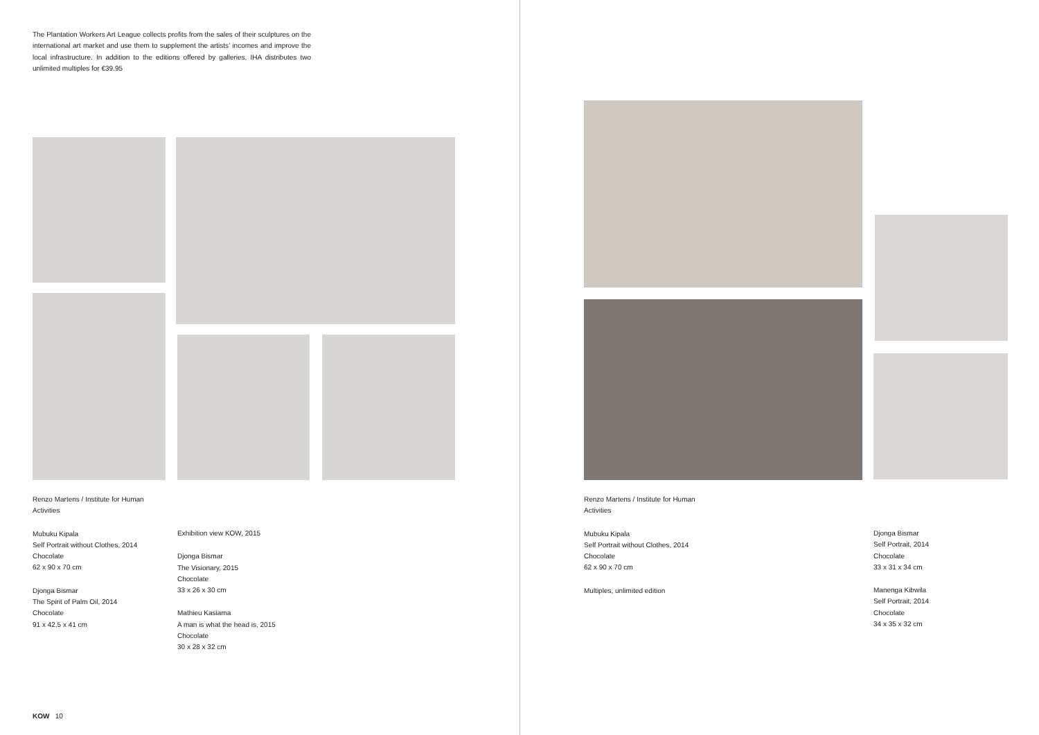The Plantation Workers Art League collects profits from the sales of their sculptures on the international art market and use them to supplement the artists’ incomes and improve the local infrastructure. In addition to the editions offered by galleries, IHA distributes two unlimited multiples for €39.95
Renzo Martens / Institute for Human Activities
Mubuku Kipala
Self Portrait without Clothes, 2014
Chocolate
62 x 90 x 70 cm
Djonga Bismar
The Spirit of Palm Oil, 2014
Chocolate
91 x 42,5 x 41 cm
Exhibition view KOW, 2015
Djonga Bismar
The Visionary, 2015
Chocolate
33 x 26 x 30 cm
Mathieu Kasiama
A man is what the head is, 2015
Chocolate
30 x 28 x 32 cm
KOW 10
Renzo Martens / Institute for Human Activities
Mubuku Kipala
Self Portrait without Clothes, 2014
Chocolate
62 x 90 x 70 cm
Multiples, unlimited edition
Djonga Bismar
Self Portrait, 2014
Chocolate
33 x 31 x 34 cm
Manenga Kibwila
Self Portrait, 2014
Chocolate
34 x 35 x 32 cm